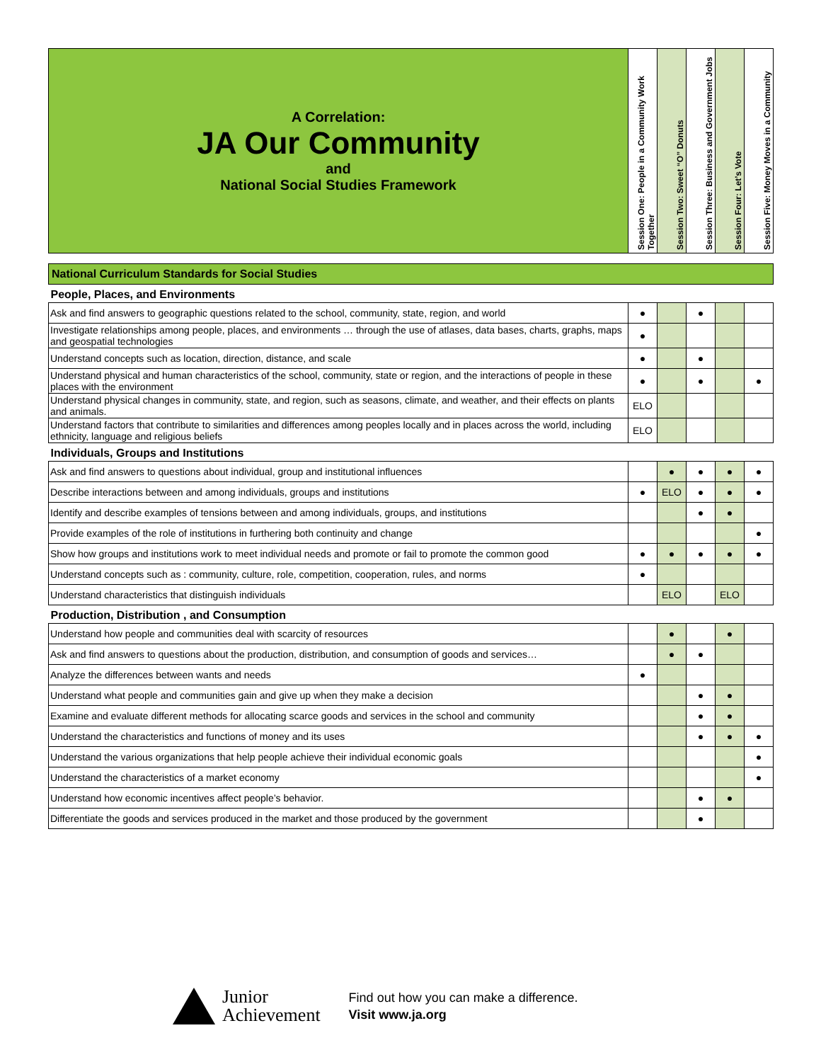| A Correlation: JA Our Community and National Social Studies Framework | Session One: People in a Community Work Together | Session Two: Sweet “O” Donuts | Session Three: Business and Government Jobs | Session Four: Let’s Vote | Session Five: Money Moves in a Community |
| National Curriculum Standards for Social Studies | | | | | |
| People, Places, and Environments | | | | | |
| Ask and find answers to geographic questions related to the school, community, state, region, and world | ● | | ● | | |
| Investigate relationships among people, places, and environments … through the use of atlases, data bases, charts, graphs, maps and geospatial technologies | ● | | | | |
| Understand concepts such as location, direction, distance, and scale | ● | | ● | | |
| Understand physical and human characteristics of the school, community, state or region, and the interactions of people in these places with the environment | ● | | ● | | ● |
| Understand physical changes in community, state, and region, such as seasons, climate, and weather, and their effects on plants and animals. | ELO | | | | |
| Understand factors that contribute to similarities and differences among peoples locally and in places across the world, including ethnicity, language and religious beliefs | ELO | | | | |
| Individuals, Groups and Institutions | | | | | |
| Ask and find answers to questions about individual, group and institutional influences | | ● | ● | ● | ● |
| Describe interactions between and among individuals, groups and institutions | ● | ELO | ● | ● | ● |
| Identify and describe examples of tensions between and among individuals, groups, and institutions | | | ● | ● | |
| Provide examples of the role of institutions in furthering both continuity and change | | | | | ● |
| Show how groups and institutions work to meet individual needs and promote or fail to promote the common good | ● | ● | ● | ● | ● |
| Understand concepts such as : community, culture, role, competition, cooperation, rules, and norms | ● | | | | |
| Understand characteristics that distinguish individuals | | ELO | | ELO | |
| Production, Distribution , and Consumption | | | | | |
| Understand how people and communities deal with scarcity of resources | | ● | | ● | |
| Ask and find answers to questions about the production, distribution, and consumption of goods and services… | | ● | ● | | |
| Analyze the differences between wants and needs | ● | | | | |
| Understand what people and communities gain and give up when they make a decision | | | ● | ● | |
| Examine and evaluate different methods for allocating scarce goods and services in the school and community | | | ● | ● | |
| Understand the characteristics and functions of money and its uses | | | ● | ● | ● |
| Understand the various organizations that help people achieve their individual economic goals | | | | | ● |
| Understand the characteristics of a market economy | | | | | ● |
| Understand how economic incentives affect people’s behavior. | | | ● | ● | |
| Differentiate the goods and services produced in the market and those produced by the government | | | ● | | |
Junior
Achievement
Find out how you can make a difference.
Visit www.ja.org